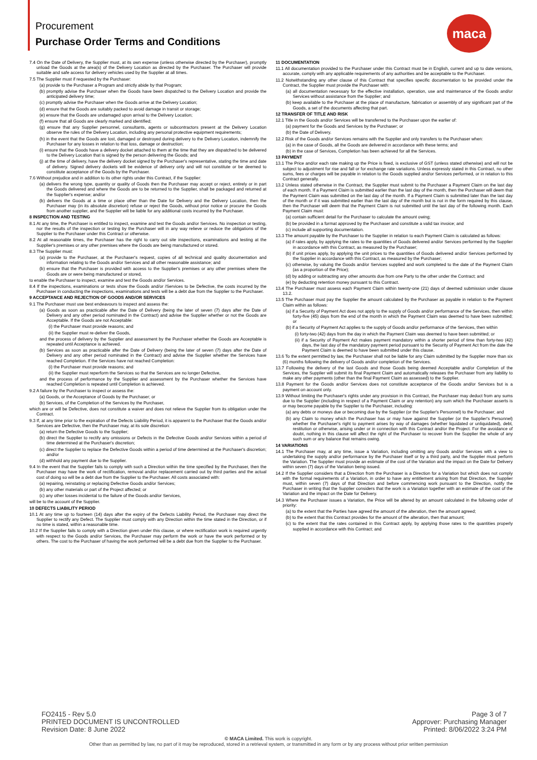Procurement
Purchase Order Terms and Conditions
maca
7.4 On the Date of Delivery, the Supplier must, at its own expense (unless otherwise directed by the Purchaser), promptly unload the Goods at the area(s) of the Delivery Location as directed by the Purchaser. The Purchaser will provide suitable and safe access for delivery vehicles used by the Supplier at all times.
7.5 The Supplier must if requested by the Purchaser:
(a) provide to the Purchaser a Program and strictly abide by that Program;
(b) promptly advise the Purchaser when the Goods have been dispatched to the Delivery Location and provide the anticipated delivery time;
(c) promptly advise the Purchaser when the Goods arrive at the Delivery Location;
(d) ensure that the Goods are suitably packed to avoid damage in transit or storage;
(e) ensure that the Goods are undamaged upon arrival to the Delivery Location;
(f) ensure that all Goods are clearly marked and identified;
(g) ensure that any Supplier personnel, consultants, agents or subcontractors present at the Delivery Location observe the rules of the Delivery Location, including any personal protective equipment requirements;
(h) in the event that the Goods are lost, damaged or destroyed during delivery to the Delivery Location, indemnify the Purchaser for any losses in relation to that loss, damage or destruction;
(i) ensure that the Goods have a delivery docket attached to them at the time that they are dispatched to be delivered to the Delivery Location that is signed by the person delivering the Goods; and
(j) at the time of delivery, have the delivery docket signed by the Purchaser's representative, stating the time and date of delivery. Signed delivery dockets will be evidence of delivery only and will not constitute or be deemed to constitute acceptance of the Goods by the Purchaser.
7.6 Without prejudice and in addition to its other rights under this Contract, if the Supplier:
(a) delivers the wrong type, quantity or quality of Goods then the Purchaser may accept or reject, entirely or in part the Goods delivered and where the Goods are to be returned to the Supplier, shall be packaged and returned at the Supplier's expense; and/or
(b) delivers the Goods at a time or place other than the Date for Delivery and the Delivery Location, then the Purchaser may (in its absolute discretion) refuse or reject the Goods, without prior notice or procure the Goods from another supplier, and the Supplier will be liable for any additional costs incurred by the Purchaser.
8 INSPECTION AND TESTING
8.1 At any time, the Purchaser is entitled to inspect, examine and test the Goods and/or Services. No inspection or testing, nor the results of the inspection or testing by the Purchaser will in any way relieve or reduce the obligations of the Supplier to the Purchaser under this Contract or otherwise.
8.2 At all reasonable times, the Purchaser has the right to carry out site inspections, examinations and testing at the Supplier's premises or any other premises where the Goods are being manufactured or stored.
8.3 The Supplier must:
(a) provide to the Purchaser, at the Purchaser's request, copies of all technical and quality documentation and information relating to the Goods and/or Services and all other reasonable assistance; and
(b) ensure that the Purchaser is provided with access to the Supplier's premises or any other premises where the Goods are or were being manufactured or stored,
to enable the Purchaser to inspect, examine and test the Goods and/or Services.
8.4 If the inspections, examinations or tests show the Goods and/or /Services to be Defective, the costs incurred by the Purchaser in conducting the inspections, examinations and tests will be a debt due from the Supplier to the Purchaser.
9 ACCEPTANCE AND REJECTION OF GOODS AND/OR SERVICES
9.1 The Purchaser must use best endeavours to inspect and assess the:
(a) Goods as soon as practicable after the Date of Delivery (being the later of seven (7) days after the Date of Delivery and any other period nominated in the Contract) and advise the Supplier whether or not the Goods are Acceptable. If the Goods are not Acceptable:
(i) the Purchaser must provide reasons; and
(ii) the Supplier must re-deliver the Goods,
and the process of delivery by the Supplier and assessment by the Purchaser whether the Goods are Acceptable is repeated until Acceptance is achieved.
(b) Services as soon as practicable after the Date of Delivery (being the later of seven (7) days after the Date of Delivery and any other period nominated in the Contract) and advise the Supplier whether the Services have reached Completion. If the Services have not reached Completion:
(i) the Purchaser must provide reasons; and
(ii) the Supplier must reperform the Services so that the Services are no longer Defective,
and the process of performance by the Supplier and assessment by the Purchaser whether the Services have reached Completion is repeated until Completion is achieved.
9.2 A failure by the Purchaser to inspect or assess the:
(a) Goods, or the Acceptance of Goods by the Purchaser; or
(b) Services, of the Completion of the Services by the Purchaser,
which are or will be Defective, does not constitute a waiver and does not relieve the Supplier from its obligation under the Contract.
9.3 If, at any time prior to the expiration of the Defects Liability Period, it is apparent to the Purchaser that the Goods and/or Services are Defective, then the Purchaser may, at its sole discretion:
(a) return the Defective Goods to the Supplier;
(b) direct the Supplier to rectify any omissions or Defects in the Defective Goods and/or Services within a period of time determined at the Purchaser's discretion;
(c) direct the Supplier to replace the Defective Goods within a period of time determined at the Purchaser's discretion; and/or
(d) withhold any payment due to the Supplier.
9.4 In the event that the Supplier fails to comply with such a Direction within the time specified by the Purchaser, then the Purchaser may have the work of rectification, removal and/or replacement carried out by third parties and the actual cost of doing so will be a debt due from the Supplier to the Purchaser. All costs associated with:
(a) repairing, reinstating or replacing Defective Goods and/or Services;
(b) any other materials or part of the Project affected; or
(c) any other losses incidental to the failure of the Goods and/or Services,
will be to the account of the Supplier.
10 DEFECTS LIABILITY PERIOD
10.1 At any time up to fourteen (14) days after the expiry of the Defects Liability Period, the Purchaser may direct the Supplier to rectify any Defect. The Supplier must comply with any Direction within the time stated in the Direction, or if no time is stated, within a reasonable time.
10.2 If the Supplier fails to comply with a Direction given under this clause, or where rectification work is required urgently with respect to the Goods and/or Services, the Purchaser may perform the work or have the work performed or by others. The cost to the Purchaser of having the work performed will be a debt due from the Supplier to the Purchaser.
11 DOCUMENTATION
11.1 All documentation provided to the Purchaser under this Contract must be in English, current and up to date versions, accurate, comply with any applicable requirements of any authorities and be acceptable to the Purchaser.
11.2 Notwithstanding any other clause of this Contract that specifies specific documentation to be provided under the Contract, the Supplier must provide the Purchaser with:
(a) all documentation necessary for the effective installation, operation, use and maintenance of the Goods and/or Services without assistance from the Supplier; and
(b) keep available to the Purchaser at the place of manufacture, fabrication or assembly of any significant part of the Goods, a set of the documents affecting that part.
12 TRANSFER OF TITLE AND RISK
12.1 Title in the Goods and/or Services will be transferred to the Purchaser upon the earlier of:
(a) payment for the Goods and Services by the Purchaser; or
(b) the Date of Delivery.
12.2 Risk of the Goods and/or Services remains with the Supplier and only transfers to the Purchaser when:
(a) in the case of Goods, all the Goods are delivered in accordance with these terms; and
(b) in the case of Services, Completion has been achieved for all the Services.
13 PAYMENT
13.1 The Price and/or each rate making up the Price is fixed, is exclusive of GST (unless stated otherwise) and will not be subject to adjustment for rise and fall or for exchange rate variations. Unless expressly stated in this Contract, no other sums, fees or charges will be payable in relation to the Goods supplied and/or Services performed, or in relation to this Contract generally.
13.2 Unless stated otherwise in the Contract, the Supplier must submit to the Purchaser a Payment Claim on the last day of each month. If a Payment Claim is submitted earlier than the last day of the month, then the Purchaser will deem that the Payment Claim was submitted on the last day of the month. If a Payment Claim is submitted later than the last day of the month or if it was submitted earlier than the last day of the month but is not in the form required by this clause, then the Purchaser will deem that the Payment Claim is not submitted until the last day of the following month. Each Payment Claim must:
(a) contain sufficient detail for the Purchaser to calculate the amount owing;
(b) be provided in a format approved by the Purchaser and constitute a valid tax invoice; and
(c) include all supporting documentation.
13.3 The amount payable by the Purchaser to the Supplier in relation to each Payment Claim is calculated as follows:
(a) if rates apply, by applying the rates to the quantities of Goods delivered and/or Services performed by the Supplier in accordance with this Contract, as measured by the Purchaser;
(b) if unit prices apply, by applying the unit prices to the quantities of Goods delivered and/or Services performed by the Supplier in accordance with this Contract, as measured by the Purchaser;
(c) otherwise, by valuing the Goods and/or Services supplied and work completed to the date of the Payment Claim (as a proportion of the Price);
(d) by adding or subtracting any other amounts due from one Party to the other under the Contract; and
(e) by deducting retention money pursuant to this Contract.
13.4 The Purchaser must assess each Payment Claim within twenty-one (21) days of deemed submission under clause 13.2.
13.5 The Purchaser must pay the Supplier the amount calculated by the Purchaser as payable in relation to the Payment Claim within as follows:
(a) if a Security of Payment Act does not apply to the supply of Goods and/or performance of the Services, then within forty-five (45) days from the end of the month in which the Payment Claim was deemed to have been submitted; or
(b) if a Security of Payment Act applies to the supply of Goods and/or performance of the Services, then within
(i) forty-two (42) days from the day in which the Payment Claim was deemed to have been submitted; or
(ii) if a Security of Payment Act makes payment mandatory within a shorter period of time than forty-two (42) days, the last day of the mandatory payment period pursuant to the Security of Payment Act from the date the Payment Claim is deemed to have been submitted under this clause.
13.6 To the extent permitted by law, the Purchaser shall not be liable for any Claim submitted by the Supplier more than six (6) months following the delivery of Goods and/or completion of the Services.
13.7 Following the delivery of the last Goods and those Goods being deemed Acceptable and/or Completion of the Services, the Supplier will submit its final Payment Claim and automatically releases the Purchaser from any liability to make any other payments (other than the final Payment Claim as assessed) to the Supplier.
13.8 Payment for the Goods and/or Services does not constitute acceptance of the Goods and/or Services but is a payment on account only.
13.9 Without limiting the Purchaser's rights under any provision in this Contract, the Purchaser may deduct from any sums due to the Supplier (including in respect of a Payment Claim or any retention) any sum which the Purchaser asserts is or may become payable by the Supplier to the Purchaser, including:
(a) any debts or moneys due or becoming due by the Supplier (or the Supplier's Personnel) to the Purchaser; and
(b) any Claim to money which the Purchaser has or may have against the Supplier (or the Supplier's Personnel) whether the Purchaser's right to payment arises by way of damages (whether liquidated or unliquidated), debt, restitution or otherwise, arising under or in connection with this Contract and/or the Project. For the avoidance of doubt, nothing in this clause will affect the right of the Purchaser to recover from the Supplier the whole of any such sum or any balance that remains owing.
14 VARIATIONS
14.1 The Purchaser may, at any time, issue a Variation, including omitting any Goods and/or Services with a view to undertaking the supply and/or performance by the Purchaser itself or by a third party, and the Supplier must perform the Variation. The Supplier must provide an estimate of the cost of the Variation and the impact on the Date for Delivery within seven (7) days of the Variation being issued.
14.2 If the Supplier considers that a Direction from the Purchaser is a Direction for a Variation but which does not comply with the formal requirements of a Variation, in order to have any entitlement arising from that Direction, the Supplier must, within seven (7) days of that Direction and before commencing work pursuant to the Direction, notify the Purchaser in writing that the Supplier considers that the work is a Variation together with an estimate of the cost of the Variation and the impact on the Date for Delivery.
14.3 Where the Purchaser issues a Variation, the Price will be altered by an amount calculated in the following order of priority:
(a) to the extent that the Parties have agreed the amount of the alteration, then the amount agreed;
(b) to the extent that this Contract provides for the amount of the alteration, then that amount;
(c) to the extent that the rates contained in this Contract apply, by applying those rates to the quantities properly supplied in accordance with this Contract; and
FO2415 - Rev 5.0
PRINTED DOCUMENT IS UNCONTROLLED
Revision Date: 8 June 2022
Page 3 of 7
Approver: Purchasing Manager
Printed: 8/06/2022 3:24 PM
© MACA Limited. This work is copyright.
Other than as permitted by law, no part of it may be reproduced, stored in a retrieval system, or transmitted in any form or by any process without prior written permission